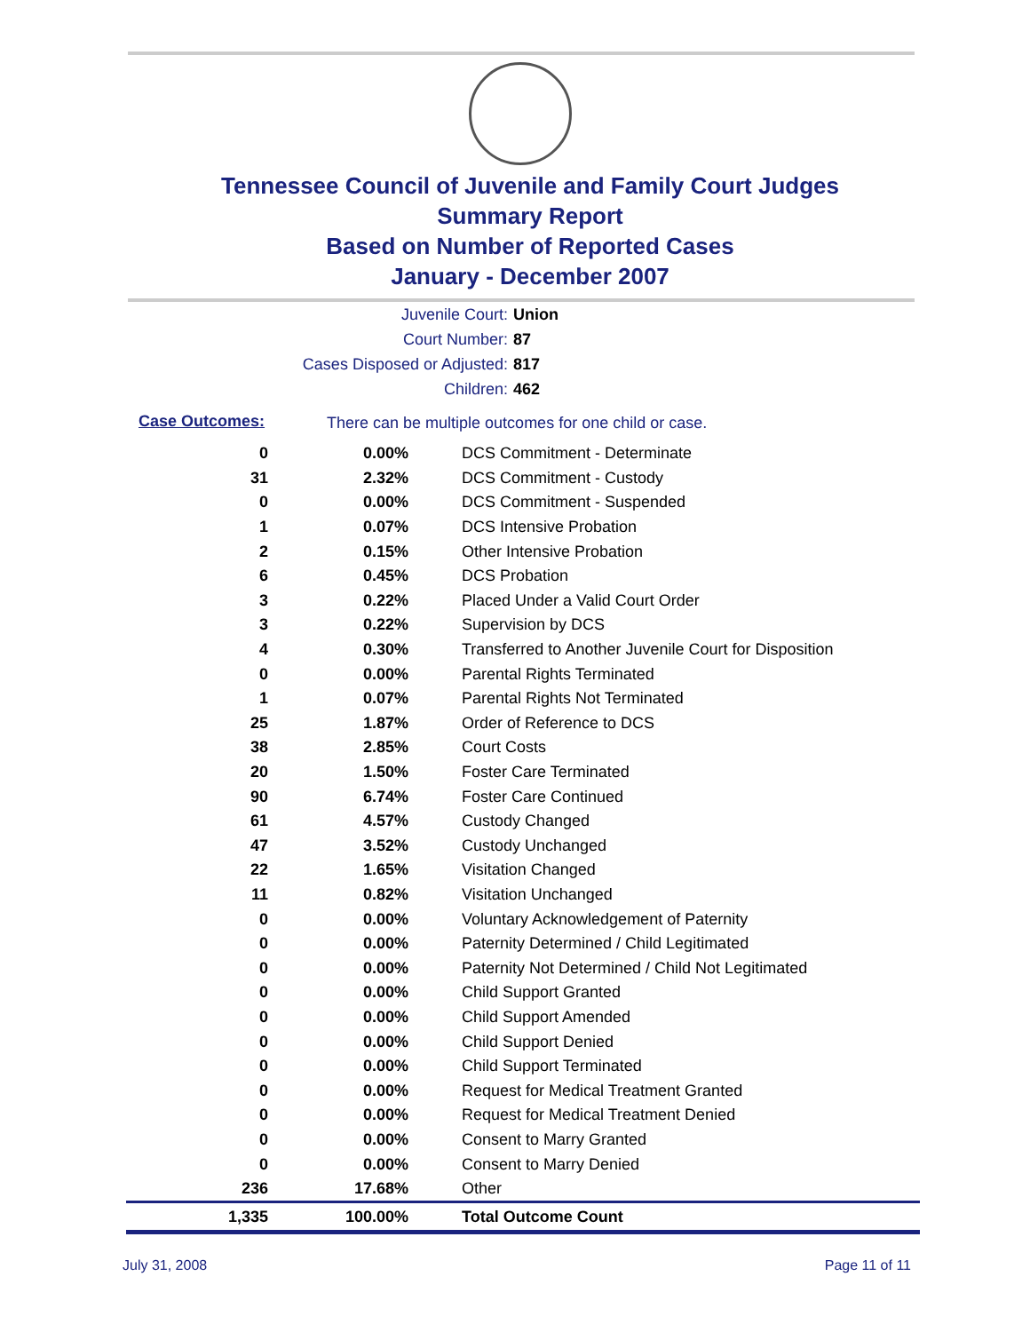Tennessee Council of Juvenile and Family Court Judges
Summary Report
Based on Number of Reported Cases
January - December 2007
Juvenile Court: Union
Court Number: 87
Cases Disposed or Adjusted: 817
Children: 462
Case Outcomes:
There can be multiple outcomes for one child or case.
| 0 | 0.00% | DCS Commitment - Determinate |
| 31 | 2.32% | DCS Commitment - Custody |
| 0 | 0.00% | DCS Commitment - Suspended |
| 1 | 0.07% | DCS Intensive Probation |
| 2 | 0.15% | Other Intensive Probation |
| 6 | 0.45% | DCS Probation |
| 3 | 0.22% | Placed Under a Valid Court Order |
| 3 | 0.22% | Supervision by DCS |
| 4 | 0.30% | Transferred to Another Juvenile Court for Disposition |
| 0 | 0.00% | Parental Rights Terminated |
| 1 | 0.07% | Parental Rights Not Terminated |
| 25 | 1.87% | Order of Reference to DCS |
| 38 | 2.85% | Court Costs |
| 20 | 1.50% | Foster Care Terminated |
| 90 | 6.74% | Foster Care Continued |
| 61 | 4.57% | Custody Changed |
| 47 | 3.52% | Custody Unchanged |
| 22 | 1.65% | Visitation Changed |
| 11 | 0.82% | Visitation Unchanged |
| 0 | 0.00% | Voluntary Acknowledgement of Paternity |
| 0 | 0.00% | Paternity Determined / Child Legitimated |
| 0 | 0.00% | Paternity Not Determined / Child Not Legitimated |
| 0 | 0.00% | Child Support Granted |
| 0 | 0.00% | Child Support Amended |
| 0 | 0.00% | Child Support Denied |
| 0 | 0.00% | Child Support Terminated |
| 0 | 0.00% | Request for Medical Treatment Granted |
| 0 | 0.00% | Request for Medical Treatment Denied |
| 0 | 0.00% | Consent to Marry Granted |
| 0 | 0.00% | Consent to Marry Denied |
| 236 | 17.68% | Other |
| 1,335 | 100.00% | Total Outcome Count |
July 31, 2008 Page 11 of 11